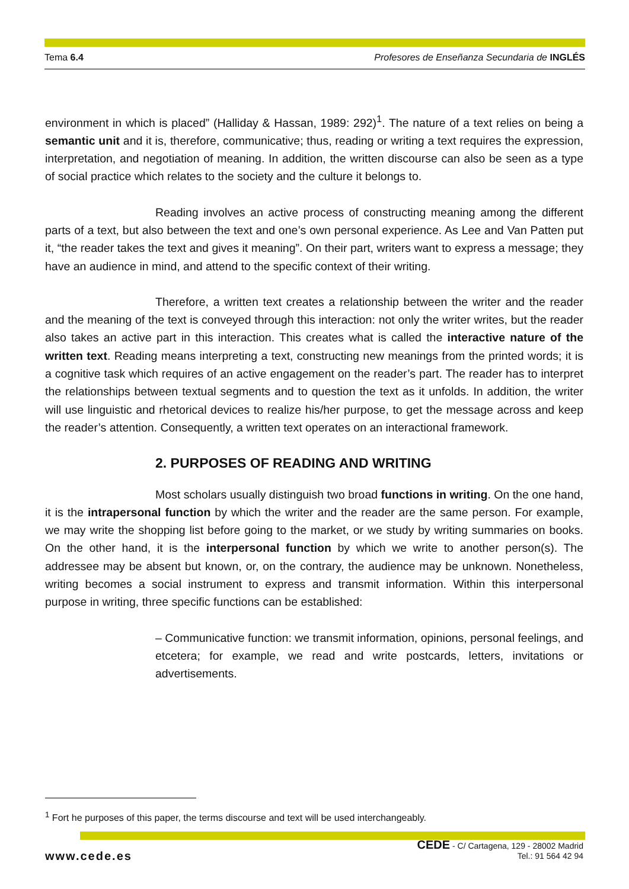Tema 6.4 Profesores de Enseñanza Secundaria de INGLÉS
environment in which is placed” (Halliday & Hassan, 1989: 292)<sup>1</sup>. The nature of a text relies on being a semantic unit and it is, therefore, communicative; thus, reading or writing a text requires the expression, interpretation, and negotiation of meaning. In addition, the written discourse can also be seen as a type of social practice which relates to the society and the culture it belongs to.
Reading involves an active process of constructing meaning among the different parts of a text, but also between the text and one’s own personal experience. As Lee and Van Patten put it, “the reader takes the text and gives it meaning”. On their part, writers want to express a message; they have an audience in mind, and attend to the specific context of their writing.
Therefore, a written text creates a relationship between the writer and the reader and the meaning of the text is conveyed through this interaction: not only the writer writes, but the reader also takes an active part in this interaction. This creates what is called the interactive nature of the written text. Reading means interpreting a text, constructing new meanings from the printed words; it is a cognitive task which requires of an active engagement on the reader’s part. The reader has to interpret the relationships between textual segments and to question the text as it unfolds. In addition, the writer will use linguistic and rhetorical devices to realize his/her purpose, to get the message across and keep the reader’s attention. Consequently, a written text operates on an interactional framework.
2. PURPOSES OF READING AND WRITING
Most scholars usually distinguish two broad functions in writing. On the one hand, it is the intrapersonal function by which the writer and the reader are the same person. For example, we may write the shopping list before going to the market, or we study by writing summaries on books. On the other hand, it is the interpersonal function by which we write to another person(s). The addressee may be absent but known, or, on the contrary, the audience may be unknown. Nonetheless, writing becomes a social instrument to express and transmit information. Within this interpersonal purpose in writing, three specific functions can be established:
– Communicative function: we transmit information, opinions, personal feelings, and etcetera; for example, we read and write postcards, letters, invitations or advertisements.
<sup>1</sup> Fort he purposes of this paper, the terms discourse and text will be used interchangeably.
www.cede.es
CEDE - C/ Cartagena, 129 - 28002 Madrid
Tel.: 91 564 42 94